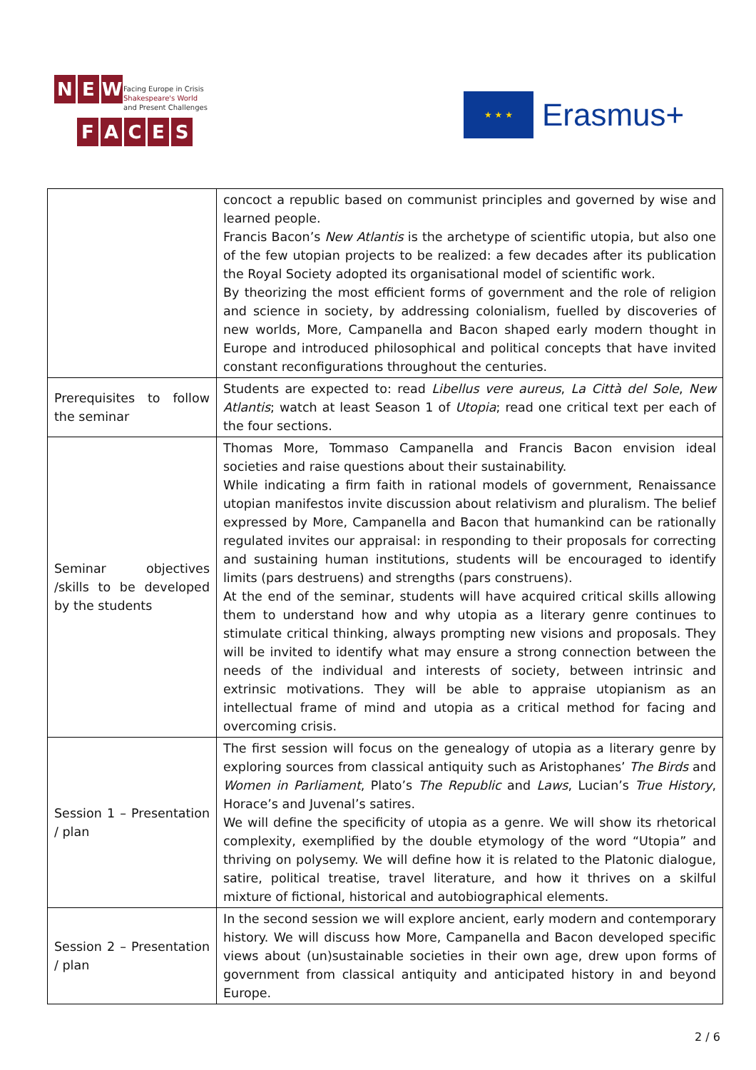NEW
Facing Europe in Crisis
Shakespeare's World
and Present Challenges
FACES
★ ★ ★
Erasmus+
| | concoct a republic based on communist principles and governed by wise and learned people. Francis Bacon’s New Atlantis is the archetype of scientific utopia, but also one of the few utopian projects to be realized: a few decades after its publication the Royal Society adopted its organisational model of scientific work. By theorizing the most efficient forms of government and the role of religion and science in society, by addressing colonialism, fuelled by discoveries of new worlds, More, Campanella and Bacon shaped early modern thought in Europe and introduced philosophical and political concepts that have invited constant reconfigurations throughout the centuries. |
| Prerequisites to follow the seminar | Students are expected to: read Libellus vere aureus , La Città del Sole , New Atlantis ; watch at least Season 1 of Utopia ; read one critical text per each of the four sections. |
| Seminar objectives /skills to be developed by the students | Thomas More, Tommaso Campanella and Francis Bacon envision ideal societies and raise questions about their sustainability. While indicating a firm faith in rational models of government, Renaissance utopian manifestos invite discussion about relativism and pluralism. The belief expressed by More, Campanella and Bacon that humankind can be rationally regulated invites our appraisal: in responding to their proposals for correcting and sustaining human institutions, students will be encouraged to identify limits (pars destruens) and strengths (pars construens). At the end of the seminar, students will have acquired critical skills allowing them to understand how and why utopia as a literary genre continues to stimulate critical thinking, always prompting new visions and proposals. They will be invited to identify what may ensure a strong connection between the needs of the individual and interests of society, between intrinsic and extrinsic motivations. They will be able to appraise utopianism as an intellectual frame of mind and utopia as a critical method for facing and overcoming crisis. |
| Session 1 – Presentation / plan | The first session will focus on the genealogy of utopia as a literary genre by exploring sources from classical antiquity such as Aristophanes’ The Birds and Women in Parliament , Plato’s The Republic and Laws , Lucian’s True History , Horace’s and Juvenal’s satires. We will define the specificity of utopia as a genre. We will show its rhetorical complexity, exemplified by the double etymology of the word “Utopia” and thriving on polysemy. We will define how it is related to the Platonic dialogue, satire, political treatise, travel literature, and how it thrives on a skilful mixture of fictional, historical and autobiographical elements. |
| Session 2 – Presentation / plan | In the second session we will explore ancient, early modern and contemporary history. We will discuss how More, Campanella and Bacon developed specific views about (un)sustainable societies in their own age, drew upon forms of government from classical antiquity and anticipated history in and beyond Europe. |
2 / 6